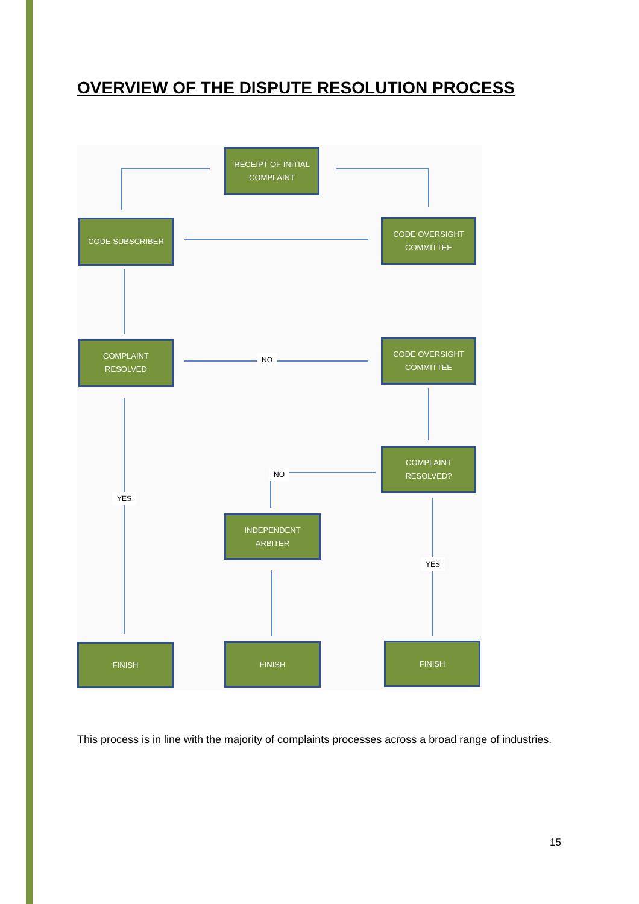OVERVIEW OF THE DISPUTE RESOLUTION PROCESS
RECEIPT OF INITIAL
COMPLAINT
CODE SUBSCRIBER
CODE OVERSIGHT
COMMITTEE
COMPLAINT
RESOLVED
NO
CODE OVERSIGHT
COMMITTEE
COMPLAINT
RESOLVED?
NO
YES
INDEPENDENT
ARBITER
YES
FINISH FINISH FINISH
This process is in line with the majority of complaints processes across a broad range of industries.
15